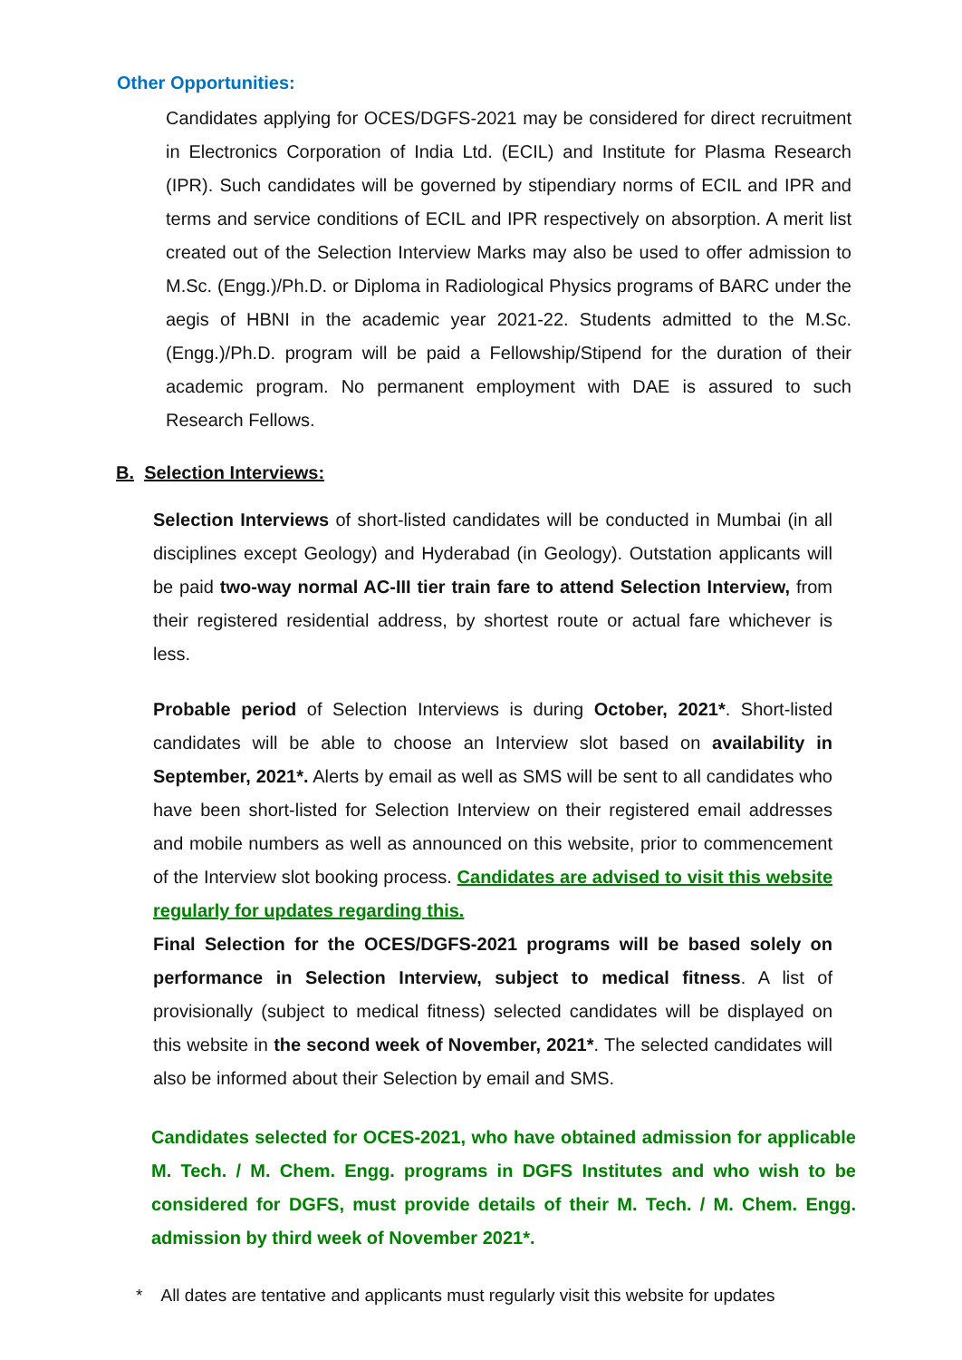Other Opportunities:
Candidates applying for OCES/DGFS-2021 may be considered for direct recruitment in Electronics Corporation of India Ltd. (ECIL) and Institute for Plasma Research (IPR). Such candidates will be governed by stipendiary norms of ECIL and IPR and terms and service conditions of ECIL and IPR respectively on absorption. A merit list created out of the Selection Interview Marks may also be used to offer admission to M.Sc. (Engg.)/Ph.D. or Diploma in Radiological Physics programs of BARC under the aegis of HBNI in the academic year 2021-22. Students admitted to the M.Sc. (Engg.)/Ph.D. program will be paid a Fellowship/Stipend for the duration of their academic program. No permanent employment with DAE is assured to such Research Fellows.
B. Selection Interviews:
Selection Interviews of short-listed candidates will be conducted in Mumbai (in all disciplines except Geology) and Hyderabad (in Geology). Outstation applicants will be paid two-way normal AC-III tier train fare to attend Selection Interview, from their registered residential address, by shortest route or actual fare whichever is less.
Probable period of Selection Interviews is during October, 2021*. Short-listed candidates will be able to choose an Interview slot based on availability in September, 2021*. Alerts by email as well as SMS will be sent to all candidates who have been short-listed for Selection Interview on their registered email addresses and mobile numbers as well as announced on this website, prior to commencement of the Interview slot booking process. Candidates are advised to visit this website regularly for updates regarding this.
Final Selection for the OCES/DGFS-2021 programs will be based solely on performance in Selection Interview, subject to medical fitness. A list of provisionally (subject to medical fitness) selected candidates will be displayed on this website in the second week of November, 2021*. The selected candidates will also be informed about their Selection by email and SMS.
Candidates selected for OCES-2021, who have obtained admission for applicable M. Tech. / M. Chem. Engg. programs in DGFS Institutes and who wish to be considered for DGFS, must provide details of their M. Tech. / M. Chem. Engg. admission by third week of November 2021*.
* All dates are tentative and applicants must regularly visit this website for updates